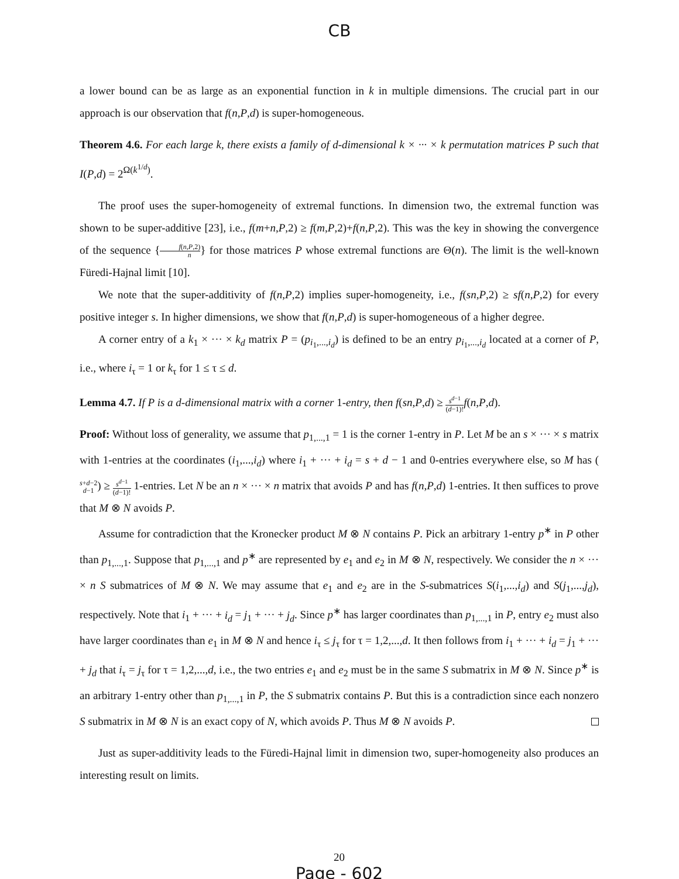CB
a lower bound can be as large as an exponential function in k in multiple dimensions. The crucial part in our approach is our observation that f(n,P,d) is super-homogeneous.
Theorem 4.6. For each large k, there exists a family of d-dimensional k × ··· × k permutation matrices P such that I(P,d) = 2<sup>Ω(k<sup>1/d</sup>)</sup>.
The proof uses the super-homogeneity of extremal functions. In dimension two, the extremal function was shown to be super-additive [23], i.e., f(m+n,P,2) ≥ f(m,P,2)+f(n,P,2). This was the key in showing the convergence of the sequence {f(n,P,2) n} for those matrices P whose extremal functions are Θ(n). The limit is the well-known Füredi-Hajnal limit [10].
We note that the super-additivity of f(n,P,2) implies super-homogeneity, i.e., f(sn,P,2) ≥ sf(n,P,2) for every positive integer s. In higher dimensions, we show that f(n,P,d) is super-homogeneous of a higher degree.
A corner entry of a k<sub>1</sub> × ··· × k<sub>d</sub> matrix P = (p<sub>i<sub>1</sub>,...,i<sub>d</sub></sub>) is defined to be an entry p<sub>i<sub>1</sub>,...,i<sub>d</sub></sub> located at a corner of P, i.e., where i<sub>τ</sub> = 1 or k<sub>τ</sub> for 1 ≤ τ ≤ d.
Lemma 4.7. If P is a d-dimensional matrix with a corner 1-entry, then f(sn,P,d) ≥ s<sup>d−1</sup> (d−1)!f(n,P,d).
Proof: Without loss of generality, we assume that p<sub>1,...,1</sub> = 1 is the corner 1-entry in P. Let M be an s × ··· × s matrix with 1-entries at the coordinates (i<sub>1</sub>,...,i<sub>d</sub>) where i<sub>1</sub> + ··· + i<sub>d</sub> = s + d − 1 and 0-entries everywhere else, so M has (s+d−2 d−1) ≥ s<sup>d−1</sup> (d−1)! 1-entries. Let N be an n × ··· × n matrix that avoids P and has f(n,P,d) 1-entries. It then suffices to prove that M ⊗ N avoids P.
Assume for contradiction that the Kronecker product M ⊗ N contains P. Pick an arbitrary 1-entry p<sup>∗</sup> in P other than p<sub>1,...,1</sub>. Suppose that p<sub>1,...,1</sub> and p<sup>∗</sup> are represented by e<sub>1</sub> and e<sub>2</sub> in M ⊗ N, respectively. We consider the n × ··· × n S submatrices of M ⊗ N. We may assume that e<sub>1</sub> and e<sub>2</sub> are in the S-submatrices S(i<sub>1</sub>,...,i<sub>d</sub>) and S(j<sub>1</sub>,...,j<sub>d</sub>), respectively. Note that i<sub>1</sub> + ··· + i<sub>d</sub> = j<sub>1</sub> + ··· + j<sub>d</sub>. Since p<sup>∗</sup> has larger coordinates than p<sub>1,...,1</sub> in P, entry e<sub>2</sub> must also have larger coordinates than e<sub>1</sub> in M ⊗ N and hence i<sub>τ</sub> ≤ j<sub>τ</sub> for τ = 1,2,...,d. It then follows from i<sub>1</sub> + ··· + i<sub>d</sub> = j<sub>1</sub> + ··· + j<sub>d</sub> that i<sub>τ</sub> = j<sub>τ</sub> for τ = 1,2,...,d, i.e., the two entries e<sub>1</sub> and e<sub>2</sub> must be in the same S submatrix in M ⊗ N. Since p<sup>∗</sup> is an arbitrary 1-entry other than p<sub>1,...,1</sub> in P, the S submatrix contains P. But this is a contradiction since each nonzero S submatrix in M ⊗ N is an exact copy of N, which avoids P. Thus M ⊗ N avoids P.
Just as super-additivity leads to the Füredi-Hajnal limit in dimension two, super-homogeneity also produces an interesting result on limits.
20
Page - 602